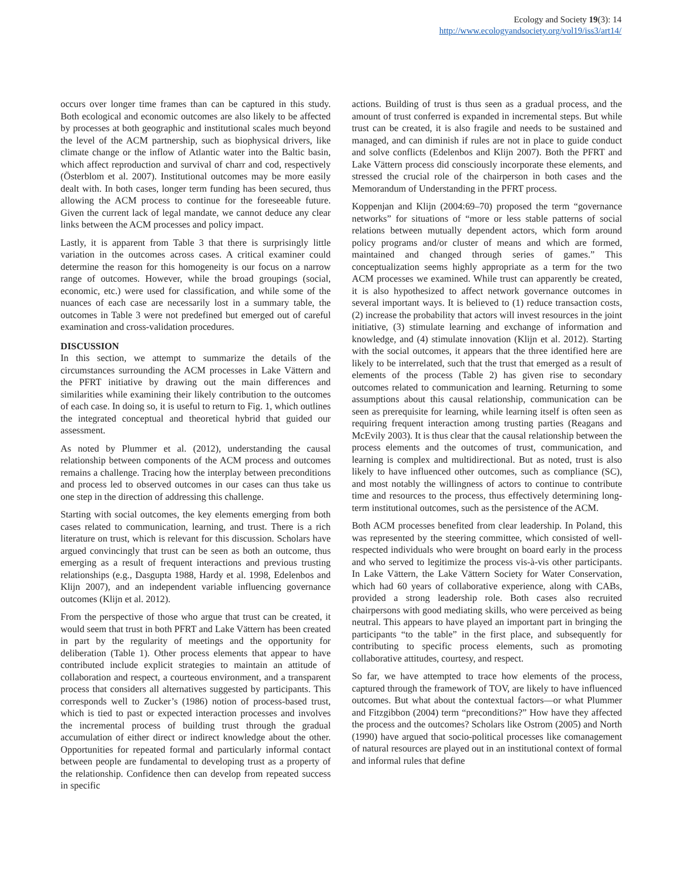Ecology and Society 19(3): 14
http://www.ecologyandsociety.org/vol19/iss3/art14/
occurs over longer time frames than can be captured in this study. Both ecological and economic outcomes are also likely to be affected by processes at both geographic and institutional scales much beyond the level of the ACM partnership, such as biophysical drivers, like climate change or the inflow of Atlantic water into the Baltic basin, which affect reproduction and survival of charr and cod, respectively (Österblom et al. 2007). Institutional outcomes may be more easily dealt with. In both cases, longer term funding has been secured, thus allowing the ACM process to continue for the foreseeable future. Given the current lack of legal mandate, we cannot deduce any clear links between the ACM processes and policy impact.
Lastly, it is apparent from Table 3 that there is surprisingly little variation in the outcomes across cases. A critical examiner could determine the reason for this homogeneity is our focus on a narrow range of outcomes. However, while the broad groupings (social, economic, etc.) were used for classification, and while some of the nuances of each case are necessarily lost in a summary table, the outcomes in Table 3 were not predefined but emerged out of careful examination and cross-validation procedures.
DISCUSSION
In this section, we attempt to summarize the details of the circumstances surrounding the ACM processes in Lake Vättern and the PFRT initiative by drawing out the main differences and similarities while examining their likely contribution to the outcomes of each case. In doing so, it is useful to return to Fig. 1, which outlines the integrated conceptual and theoretical hybrid that guided our assessment.
As noted by Plummer et al. (2012), understanding the causal relationship between components of the ACM process and outcomes remains a challenge. Tracing how the interplay between preconditions and process led to observed outcomes in our cases can thus take us one step in the direction of addressing this challenge.
Starting with social outcomes, the key elements emerging from both cases related to communication, learning, and trust. There is a rich literature on trust, which is relevant for this discussion. Scholars have argued convincingly that trust can be seen as both an outcome, thus emerging as a result of frequent interactions and previous trusting relationships (e.g., Dasgupta 1988, Hardy et al. 1998, Edelenbos and Klijn 2007), and an independent variable influencing governance outcomes (Klijn et al. 2012).
From the perspective of those who argue that trust can be created, it would seem that trust in both PFRT and Lake Vättern has been created in part by the regularity of meetings and the opportunity for deliberation (Table 1). Other process elements that appear to have contributed include explicit strategies to maintain an attitude of collaboration and respect, a courteous environment, and a transparent process that considers all alternatives suggested by participants. This corresponds well to Zucker’s (1986) notion of process-based trust, which is tied to past or expected interaction processes and involves the incremental process of building trust through the gradual accumulation of either direct or indirect knowledge about the other. Opportunities for repeated formal and particularly informal contact between people are fundamental to developing trust as a property of the relationship. Confidence then can develop from repeated success in specific
actions. Building of trust is thus seen as a gradual process, and the amount of trust conferred is expanded in incremental steps. But while trust can be created, it is also fragile and needs to be sustained and managed, and can diminish if rules are not in place to guide conduct and solve conflicts (Edelenbos and Klijn 2007). Both the PFRT and Lake Vättern process did consciously incorporate these elements, and stressed the crucial role of the chairperson in both cases and the Memorandum of Understanding in the PFRT process.
Koppenjan and Klijn (2004:69–70) proposed the term “governance networks” for situations of “more or less stable patterns of social relations between mutually dependent actors, which form around policy programs and/or cluster of means and which are formed, maintained and changed through series of games.” This conceptualization seems highly appropriate as a term for the two ACM processes we examined. While trust can apparently be created, it is also hypothesized to affect network governance outcomes in several important ways. It is believed to (1) reduce transaction costs, (2) increase the probability that actors will invest resources in the joint initiative, (3) stimulate learning and exchange of information and knowledge, and (4) stimulate innovation (Klijn et al. 2012). Starting with the social outcomes, it appears that the three identified here are likely to be interrelated, such that the trust that emerged as a result of elements of the process (Table 2) has given rise to secondary outcomes related to communication and learning. Returning to some assumptions about this causal relationship, communication can be seen as prerequisite for learning, while learning itself is often seen as requiring frequent interaction among trusting parties (Reagans and McEvily 2003). It is thus clear that the causal relationship between the process elements and the outcomes of trust, communication, and learning is complex and multidirectional. But as noted, trust is also likely to have influenced other outcomes, such as compliance (SC), and most notably the willingness of actors to continue to contribute time and resources to the process, thus effectively determining long-term institutional outcomes, such as the persistence of the ACM.
Both ACM processes benefited from clear leadership. In Poland, this was represented by the steering committee, which consisted of well-respected individuals who were brought on board early in the process and who served to legitimize the process vis-à-vis other participants. In Lake Vättern, the Lake Vättern Society for Water Conservation, which had 60 years of collaborative experience, along with CABs, provided a strong leadership role. Both cases also recruited chairpersons with good mediating skills, who were perceived as being neutral. This appears to have played an important part in bringing the participants “to the table” in the first place, and subsequently for contributing to specific process elements, such as promoting collaborative attitudes, courtesy, and respect.
So far, we have attempted to trace how elements of the process, captured through the framework of TOV, are likely to have influenced outcomes. But what about the contextual factors—or what Plummer and Fitzgibbon (2004) term “preconditions?” How have they affected the process and the outcomes? Scholars like Ostrom (2005) and North (1990) have argued that socio-political processes like comanagement of natural resources are played out in an institutional context of formal and informal rules that define